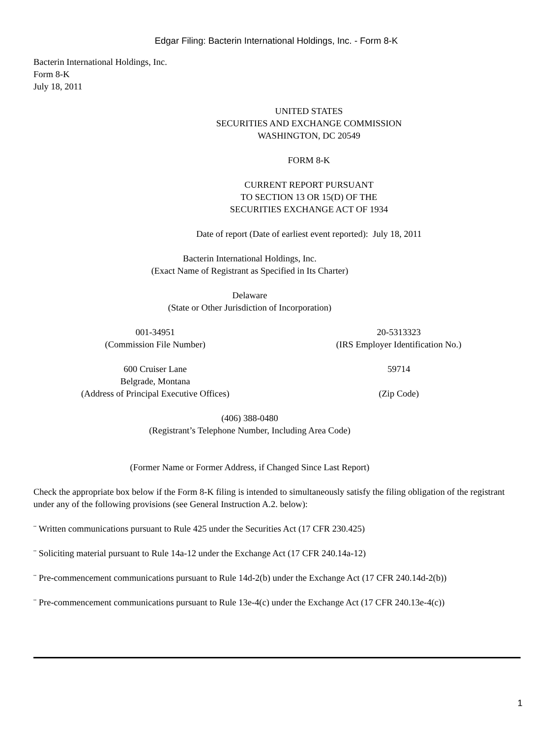Edgar Filing: Bacterin International Holdings, Inc. - Form 8-K
Bacterin International Holdings, Inc.
Form 8-K
July 18, 2011
UNITED STATES
SECURITIES AND EXCHANGE COMMISSION
WASHINGTON, DC 20549
FORM 8-K
CURRENT REPORT PURSUANT
TO SECTION 13 OR 15(D) OF THE
SECURITIES EXCHANGE ACT OF 1934
Date of report (Date of earliest event reported): July 18, 2011
Bacterin International Holdings, Inc.
(Exact Name of Registrant as Specified in Its Charter)
Delaware
(State or Other Jurisdiction of Incorporation)
| 001-34951 (Commission File Number) | 20-5313323 (IRS Employer Identification No.) |
| 600 Cruiser Lane Belgrade, Montana (Address of Principal Executive Offices) | 59714 (Zip Code) |
(406) 388-0480
(Registrant’s Telephone Number, Including Area Code)
(Former Name or Former Address, if Changed Since Last Report)
Check the appropriate box below if the Form 8-K filing is intended to simultaneously satisfy the filing obligation of the registrant under any of the following provisions (see General Instruction A.2. below):
¨ Written communications pursuant to Rule 425 under the Securities Act (17 CFR 230.425)
¨ Soliciting material pursuant to Rule 14a-12 under the Exchange Act (17 CFR 240.14a-12)
¨ Pre-commencement communications pursuant to Rule 14d-2(b) under the Exchange Act (17 CFR 240.14d-2(b))
¨ Pre-commencement communications pursuant to Rule 13e-4(c) under the Exchange Act (17 CFR 240.13e-4(c))
1